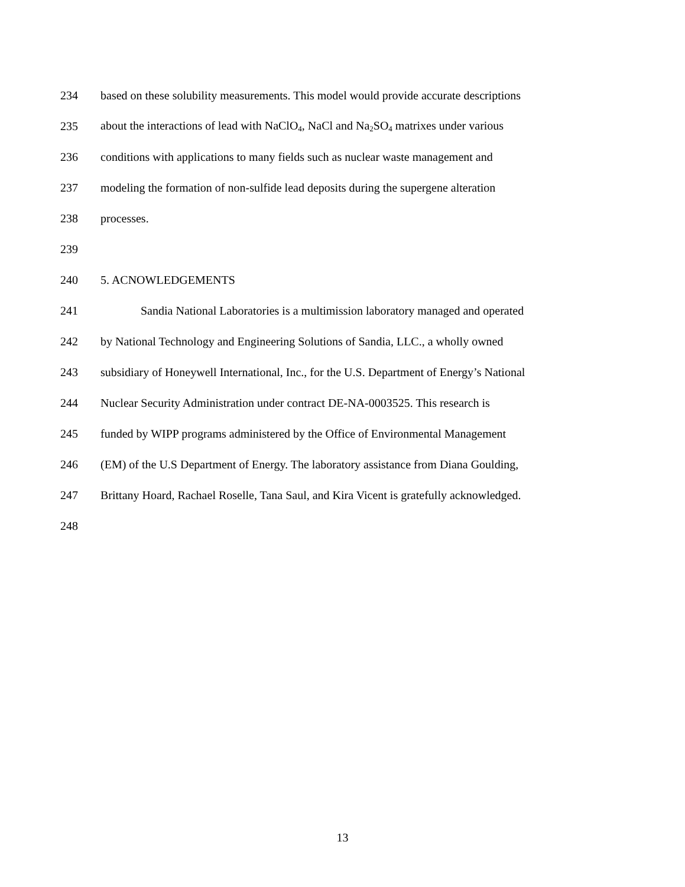234 based on these solubility measurements. This model would provide accurate descriptions
235 about the interactions of lead with NaClO<sub>4</sub>, NaCl and Na<sub>2</sub>SO<sub>4</sub> matrixes under various
236 conditions with applications to many fields such as nuclear waste management and
237 modeling the formation of non-sulfide lead deposits during the supergene alteration
238 processes.
239
240 5. ACNOWLEDGEMENTS
241 Sandia National Laboratories is a multimission laboratory managed and operated
242 by National Technology and Engineering Solutions of Sandia, LLC., a wholly owned
243 subsidiary of Honeywell International, Inc., for the U.S. Department of Energy’s National
244 Nuclear Security Administration under contract DE-NA-0003525. This research is
245 funded by WIPP programs administered by the Office of Environmental Management
246 (EM) of the U.S Department of Energy. The laboratory assistance from Diana Goulding,
247 Brittany Hoard, Rachael Roselle, Tana Saul, and Kira Vicent is gratefully acknowledged.
248
13